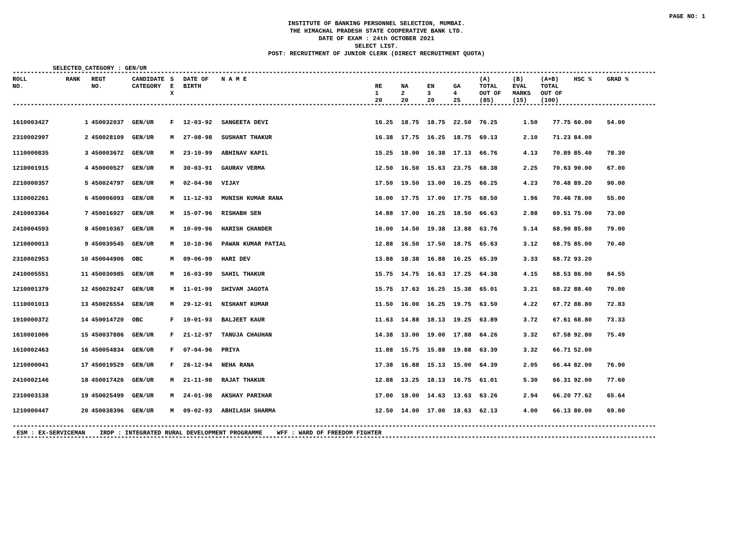PAGE NO: 1
INSTITUTE OF BANKING PERSONNEL SELECTION, MUMBAI.
THE HIMACHAL PRADESH STATE COOPERATIVE BANK LTD.
DATE OF EXAM : 24th OCTOBER 2021
SELECT LIST.
POST: RECRUITMENT OF JUNIOR CLERK (DIRECT RECRUITMENT QUOTA)
SELECTED_CATEGORY : GEN/UR
**********************************************************************************************************************************************************************************
| ROLL NO. | RANK | REGT NO. | CANDIDATE CATEGORY | S E X | DATE OF BIRTH | N A M E | RE 1 20 | NA 2 20 | EN 3 20 | GA 4 25 | (A) TOTAL OUT OF (85) | (B) EVAL MARKS (15) | (A+B) TOTAL OUT OF (100) | HSC % | GRAD % |
| --- | --- | --- | --- | --- | --- | --- | --- | --- | --- | --- | --- | --- | --- | --- | --- |
| ********************************************************************************************************************************************************************************** | | | | | | | | | | | | | | | |
| 1610003427 | 1 | 450032037 | GEN/UR | F | 12-03-92 | SANGEETA DEVI | 16.25 | 18.75 | 18.75 | 22.50 | 76.25 | 1.50 | 77.75 | 60.00 | 54.00 |
| 2310002997 | 2 | 450028109 | GEN/UR | M | 27-08-98 | SUSHANT THAKUR | 16.38 | 17.75 | 16.25 | 18.75 | 69.13 | 2.10 | 71.23 | 84.00 | |
| 1110000835 | 3 | 450003672 | GEN/UR | M | 23-10-99 | ABHINAV KAPIL | 15.25 | 18.00 | 16.38 | 17.13 | 66.76 | 4.13 | 70.89 | 85.40 | 78.30 |
| 1210001915 | 4 | 450000527 | GEN/UR | M | 30-03-91 | GAURAV VERMA | 12.50 | 16.50 | 15.63 | 23.75 | 68.38 | 2.25 | 70.63 | 90.00 | 67.00 |
| 2210000357 | 5 | 450024797 | GEN/UR | M | 02-04-98 | VIJAY | 17.50 | 19.50 | 13.00 | 16.25 | 66.25 | 4.23 | 70.48 | 89.20 | 90.00 |
| 1310002261 | 6 | 450006093 | GEN/UR | M | 11-12-93 | MUNISH KUMAR RANA | 16.00 | 17.75 | 17.00 | 17.75 | 68.50 | 1.96 | 70.46 | 78.00 | 55.00 |
| 2410003364 | 7 | 450016927 | GEN/UR | M | 15-07-96 | RISHABH SEN | 14.88 | 17.00 | 16.25 | 18.50 | 66.63 | 2.88 | 69.51 | 75.00 | 73.00 |
| 2410004593 | 8 | 450010367 | GEN/UR | M | 10-09-96 | HARISH CHANDER | 16.00 | 14.50 | 19.38 | 13.88 | 63.76 | 5.14 | 68.90 | 85.80 | 79.00 |
| 1210000013 | 9 | 450039545 | GEN/UR | M | 10-10-96 | PAWAN KUMAR PATIAL | 12.88 | 16.50 | 17.50 | 18.75 | 65.63 | 3.12 | 68.75 | 85.00 | 70.40 |
| 2310002953 | 10 | 450044906 | OBC | M | 09-06-99 | HARI DEV | 13.88 | 18.38 | 16.88 | 16.25 | 65.39 | 3.33 | 68.72 | 93.20 | |
| 2410005551 | 11 | 450030985 | GEN/UR | M | 16-03-99 | SAHIL THAKUR | 15.75 | 14.75 | 16.63 | 17.25 | 64.38 | 4.15 | 68.53 | 86.00 | 84.55 |
| 1210001379 | 12 | 450029247 | GEN/UR | M | 11-01-99 | SHIVAM JAGOTA | 15.75 | 17.63 | 16.25 | 15.38 | 65.01 | 3.21 | 68.22 | 88.40 | 70.00 |
| 1110001013 | 13 | 450026554 | GEN/UR | M | 29-12-91 | NISHANT KUMAR | 11.50 | 16.00 | 16.25 | 19.75 | 63.50 | 4.22 | 67.72 | 88.80 | 72.83 |
| 1910000372 | 14 | 450014720 | OBC | F | 19-01-93 | BALJEET KAUR | 11.63 | 14.88 | 18.13 | 19.25 | 63.89 | 3.72 | 67.61 | 68.80 | 73.33 |
| 1610001006 | 15 | 450037886 | GEN/UR | F | 21-12-97 | TANUJA CHAUHAN | 14.38 | 13.00 | 19.00 | 17.88 | 64.26 | 3.32 | 67.58 | 92.80 | 75.49 |
| 1610002463 | 16 | 450054834 | GEN/UR | F | 07-04-96 | PRIYA | 11.88 | 15.75 | 15.88 | 19.88 | 63.39 | 3.32 | 66.71 | 52.00 | |
| 1210000041 | 17 | 450019529 | GEN/UR | F | 26-12-94 | NEHA RANA | 17.38 | 16.88 | 15.13 | 15.00 | 64.39 | 2.05 | 66.44 | 82.00 | 76.90 |
| 2410002146 | 18 | 450017426 | GEN/UR | M | 21-11-98 | RAJAT THAKUR | 12.88 | 13.25 | 18.13 | 16.75 | 61.01 | 5.30 | 66.31 | 92.00 | 77.60 |
| 2310003138 | 19 | 450025499 | GEN/UR | M | 24-01-98 | AKSHAY PARIHAR | 17.00 | 18.00 | 14.63 | 13.63 | 63.26 | 2.94 | 66.20 | 77.62 | 65.64 |
| 1210000447 | 20 | 450038396 | GEN/UR | M | 09-02-93 | ABHILASH SHARMA | 12.50 | 14.00 | 17.00 | 18.63 | 62.13 | 4.00 | 66.13 | 80.00 | 69.00 |
**********************************************************************************************************************************************************************************
ESM : EX-SERVICEMAN IRDP : INTEGRATED RURAL DEVELOPMENT PROGRAMME WFF : WARD OF FREEDOM FIGHTER
**********************************************************************************************************************************************************************************